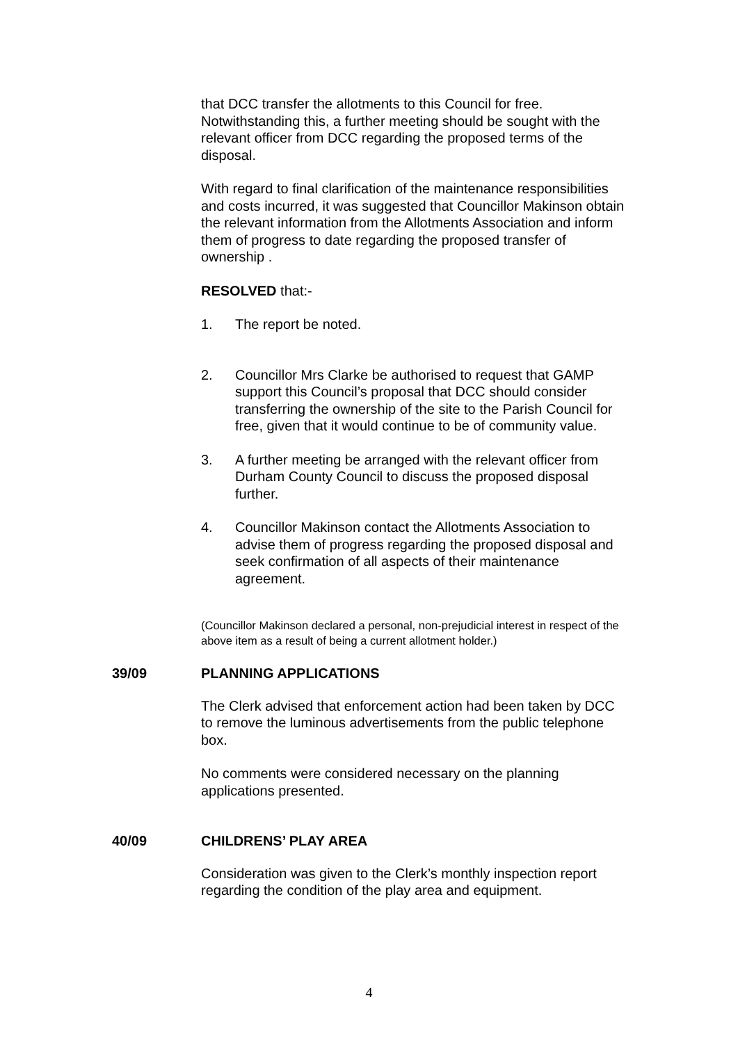that DCC transfer the allotments to this Council for free. Notwithstanding this, a further meeting should be sought with the relevant officer from DCC regarding the proposed terms of the disposal.
With regard to final clarification of the maintenance responsibilities and costs incurred, it was suggested that Councillor Makinson obtain the relevant information from the Allotments Association and inform them of progress to date regarding the proposed transfer of ownership .
RESOLVED that:-
1. The report be noted.
2. Councillor Mrs Clarke be authorised to request that GAMP support this Council’s proposal that DCC should consider transferring the ownership of the site to the Parish Council for free, given that it would continue to be of community value.
3. A further meeting be arranged with the relevant officer from Durham County Council to discuss the proposed disposal further.
4. Councillor Makinson contact the Allotments Association to advise them of progress regarding the proposed disposal and seek confirmation of all aspects of their maintenance agreement.
(Councillor Makinson declared a personal, non-prejudicial interest in respect of the above item as a result of being a current allotment holder.)
39/09 PLANNING APPLICATIONS
The Clerk advised that enforcement action had been taken by DCC to remove the luminous advertisements from the public telephone box.
No comments were considered necessary on the planning applications presented.
40/09 CHILDRENS’ PLAY AREA
Consideration was given to the Clerk’s monthly inspection report regarding the condition of the play area and equipment.
4